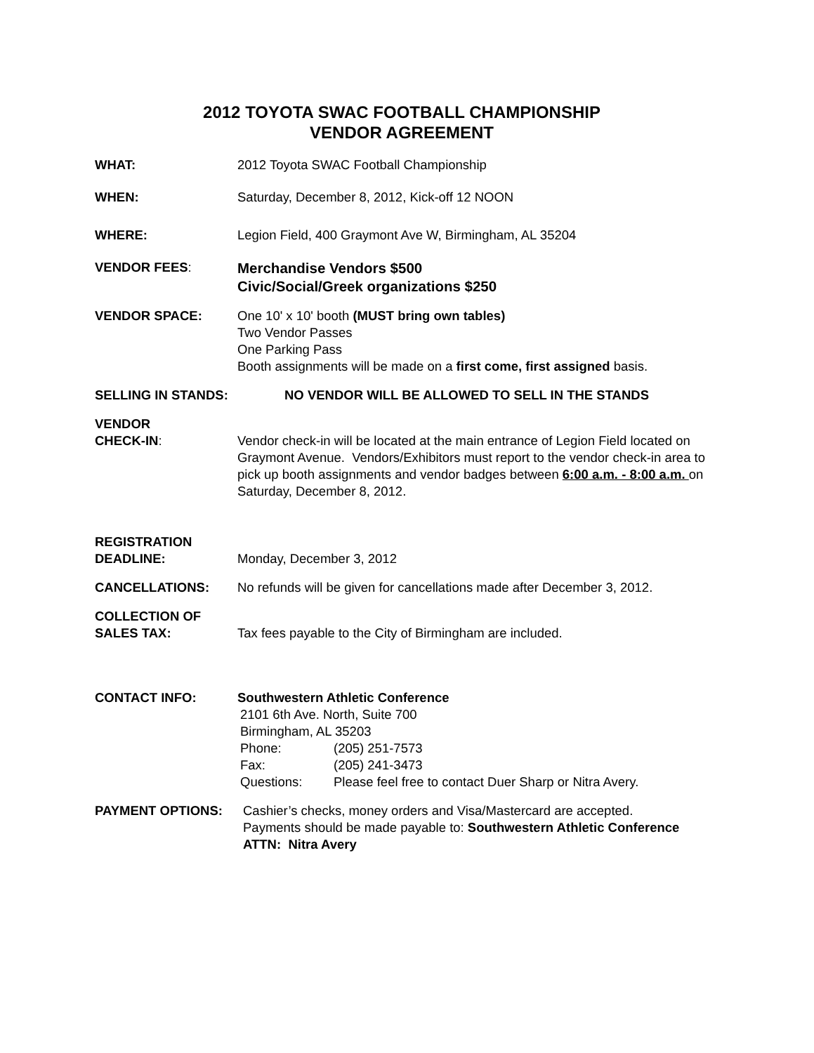2012 TOYOTA SWAC FOOTBALL CHAMPIONSHIP
VENDOR AGREEMENT
WHAT: 2012 Toyota SWAC Football Championship
WHEN: Saturday, December 8, 2012, Kick-off 12 NOON
WHERE: Legion Field, 400 Graymont Ave W, Birmingham, AL 35204
VENDOR FEES:
Merchandise Vendors $500
Civic/Social/Greek organizations $250
VENDOR SPACE: One 10' x 10' booth (MUST bring own tables)
Two Vendor Passes
One Parking Pass
Booth assignments will be made on a first come, first assigned basis.
SELLING IN STANDS: NO VENDOR WILL BE ALLOWED TO SELL IN THE STANDS
VENDOR
CHECK-IN:
Vendor check-in will be located at the main entrance of Legion Field located on Graymont Avenue. Vendors/Exhibitors must report to the vendor check-in area to pick up booth assignments and vendor badges between 6:00 a.m. - 8:00 a.m. on Saturday, December 8, 2012.
REGISTRATION
DEADLINE:
Monday, December 3, 2012
CANCELLATIONS: No refunds will be given for cancellations made after December 3, 2012.
COLLECTION OF
SALES TAX:
Tax fees payable to the City of Birmingham are included.
CONTACT INFO: Southwestern Athletic Conference
2101 6th Ave. North, Suite 700
Birmingham, AL 35203
| Phone: | (205) 251-7573 |
| Fax: | (205) 241-3473 |
| Questions: | Please feel free to contact Duer Sharp or Nitra Avery. |
PAYMENT OPTIONS: Cashier’s checks, money orders and Visa/Mastercard are accepted.
Payments should be made payable to: Southwestern Athletic Conference ATTN: Nitra Avery